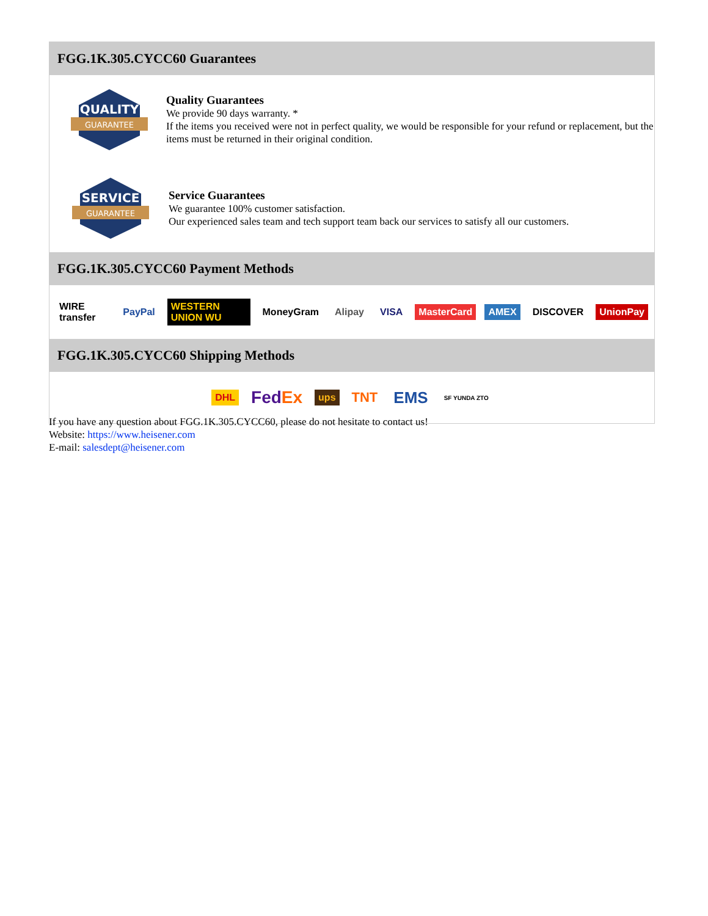FGG.1K.305.CYCC60 Guarantees
QUALITY
GUARANTEE
Quality Guarantees
We provide 90 days warranty. *
If the items you received were not in perfect quality, we would be responsible for your refund or replacement, but the items must be returned in their original condition.
SERVICE
GUARANTEE
Service Guarantees
We guarantee 100% customer satisfaction.
Our experienced sales team and tech support team back our services to satisfy all our customers.
FGG.1K.305.CYCC60 Payment Methods
WIRE transfer PayPal WESTERN UNION WU MoneyGram Alipay VISA MasterCard AMEX DISCOVER UnionPay
FGG.1K.305.CYCC60 Shipping Methods
DHL FedEx ups TNT EMS SF YUNDA ZTO
If you have any question about FGG.1K.305.CYCC60, please do not hesitate to contact us!
Website: https://www.heisener.com
E-mail: salesdept@heisener.com